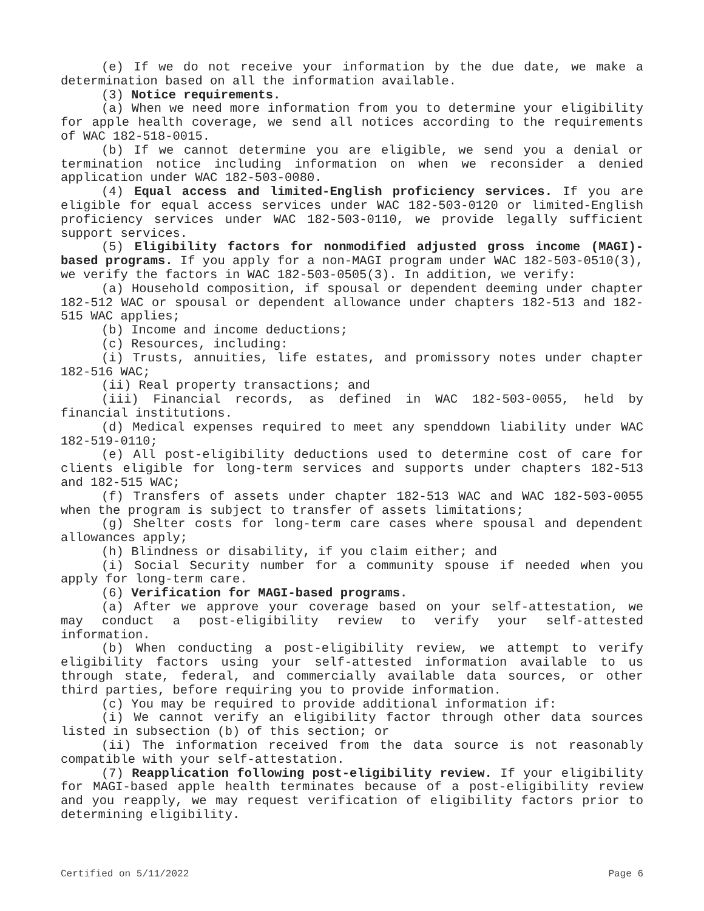(e) If we do not receive your information by the due date, we make a determination based on all the information available.
(3) Notice requirements.
(a) When we need more information from you to determine your eligibility for apple health coverage, we send all notices according to the requirements of WAC 182-518-0015.
(b) If we cannot determine you are eligible, we send you a denial or termination notice including information on when we reconsider a denied application under WAC 182-503-0080.
(4) Equal access and limited-English proficiency services. If you are eligible for equal access services under WAC 182-503-0120 or limited-English proficiency services under WAC 182-503-0110, we provide legally sufficient support services.
(5) Eligibility factors for nonmodified adjusted gross income (MAGI)-based programs. If you apply for a non-MAGI program under WAC 182-503-0510(3), we verify the factors in WAC 182-503-0505(3). In addition, we verify:
(a) Household composition, if spousal or dependent deeming under chapter 182-512 WAC or spousal or dependent allowance under chapters 182-513 and 182-515 WAC applies;
(b) Income and income deductions;
(c) Resources, including:
(i) Trusts, annuities, life estates, and promissory notes under chapter 182-516 WAC;
(ii) Real property transactions; and
(iii) Financial records, as defined in WAC 182-503-0055, held by financial institutions.
(d) Medical expenses required to meet any spenddown liability under WAC 182-519-0110;
(e) All post-eligibility deductions used to determine cost of care for clients eligible for long-term services and supports under chapters 182-513 and 182-515 WAC;
(f) Transfers of assets under chapter 182-513 WAC and WAC 182-503-0055 when the program is subject to transfer of assets limitations;
(g) Shelter costs for long-term care cases where spousal and dependent allowances apply;
(h) Blindness or disability, if you claim either; and
(i) Social Security number for a community spouse if needed when you apply for long-term care.
(6) Verification for MAGI-based programs.
(a) After we approve your coverage based on your self-attestation, we may conduct a post-eligibility review to verify your self-attested information.
(b) When conducting a post-eligibility review, we attempt to verify eligibility factors using your self-attested information available to us through state, federal, and commercially available data sources, or other third parties, before requiring you to provide information.
(c) You may be required to provide additional information if:
(i) We cannot verify an eligibility factor through other data sources listed in subsection (b) of this section; or
(ii) The information received from the data source is not reasonably compatible with your self-attestation.
(7) Reapplication following post-eligibility review. If your eligibility for MAGI-based apple health terminates because of a post-eligibility review and you reapply, we may request verification of eligibility factors prior to determining eligibility.
Certified on 5/11/2022 Page 6